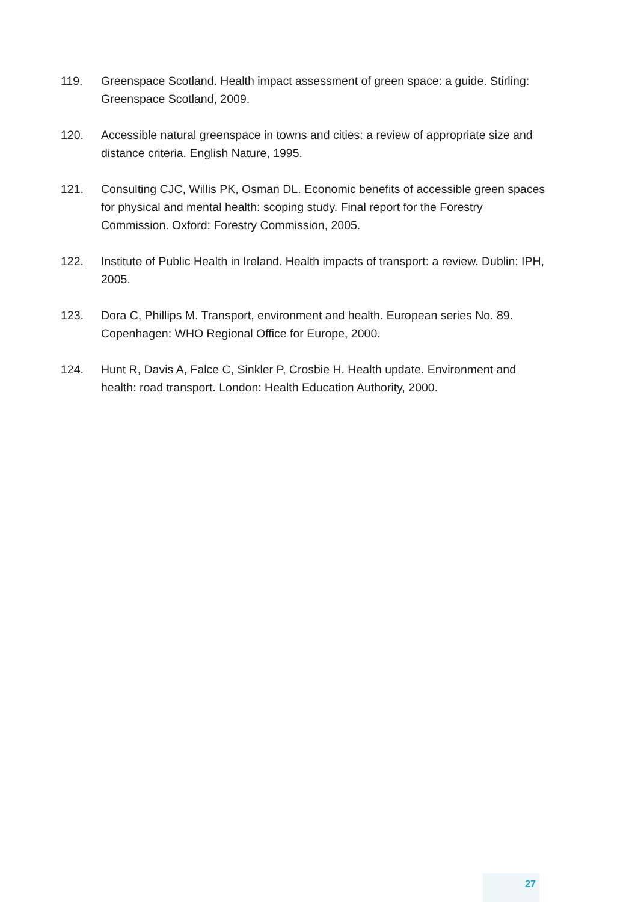119. Greenspace Scotland. Health impact assessment of green space: a guide. Stirling: Greenspace Scotland, 2009.
120. Accessible natural greenspace in towns and cities: a review of appropriate size and distance criteria. English Nature, 1995.
121. Consulting CJC, Willis PK, Osman DL. Economic benefits of accessible green spaces for physical and mental health: scoping study. Final report for the Forestry Commission. Oxford: Forestry Commission, 2005.
122. Institute of Public Health in Ireland. Health impacts of transport: a review. Dublin: IPH, 2005.
123. Dora C, Phillips M. Transport, environment and health. European series No. 89. Copenhagen: WHO Regional Office for Europe, 2000.
124. Hunt R, Davis A, Falce C, Sinkler P, Crosbie H. Health update. Environment and health: road transport. London: Health Education Authority, 2000.
27